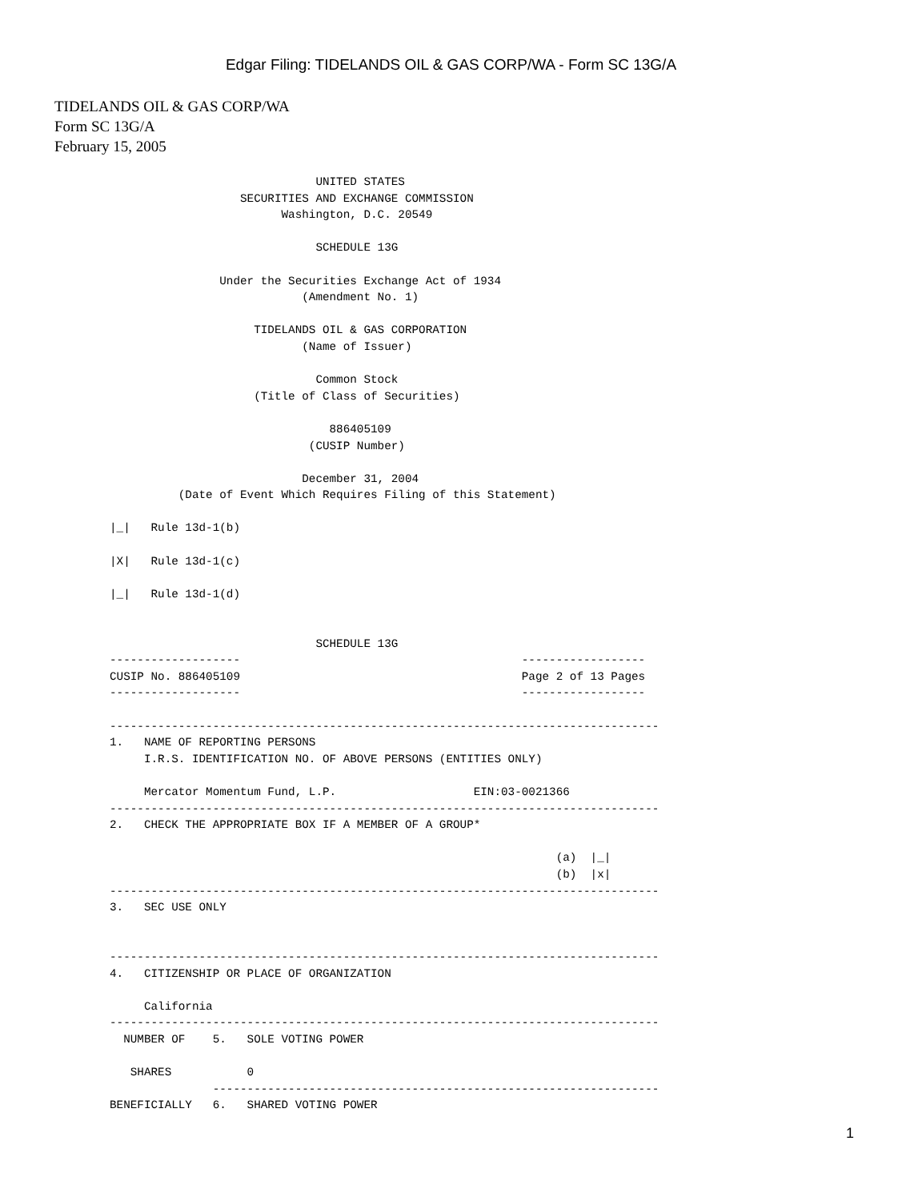Edgar Filing: TIDELANDS OIL & GAS CORP/WA - Form SC 13G/A
TIDELANDS OIL & GAS CORP/WA
Form SC 13G/A
February 15, 2005
                              UNITED STATES
                   SECURITIES AND EXCHANGE COMMISSION
                         Washington, D.C. 20549

                              SCHEDULE 13G

                Under the Securities Exchange Act of 1934
                            (Amendment No. 1)

                     TIDELANDS OIL & GAS CORPORATION
                            (Name of Issuer)

                              Common Stock
                     (Title of Class of Securities)

                                886405109
                             (CUSIP Number)

                            December 31, 2004
          (Date of Event Which Requires Filing of this Statement)

|_|   Rule 13d-1(b)

|X|   Rule 13d-1(c)

|_|   Rule 13d-1(d)


                              SCHEDULE 13G
-------------------                                         ------------------
CUSIP No. 886405109                                         Page 2 of 13 Pages
-------------------                                         ------------------

--------------------------------------------------------------------------------
1.   NAME OF REPORTING PERSONS
     I.R.S. IDENTIFICATION NO. OF ABOVE PERSONS (ENTITIES ONLY)

     Mercator Momentum Fund, L.P.                    EIN:03-0021366
--------------------------------------------------------------------------------
2.   CHECK THE APPROPRIATE BOX IF A MEMBER OF A GROUP*

                                                                 (a)  |_|
                                                                 (b)  |x|
--------------------------------------------------------------------------------
3.   SEC USE ONLY


--------------------------------------------------------------------------------
4.   CITIZENSHIP OR PLACE OF ORGANIZATION

     California
--------------------------------------------------------------------------------
  NUMBER OF    5.   SOLE VOTING POWER

   SHARES           0
               -----------------------------------------------------------------
BENEFICIALLY   6.   SHARED VOTING POWER
1